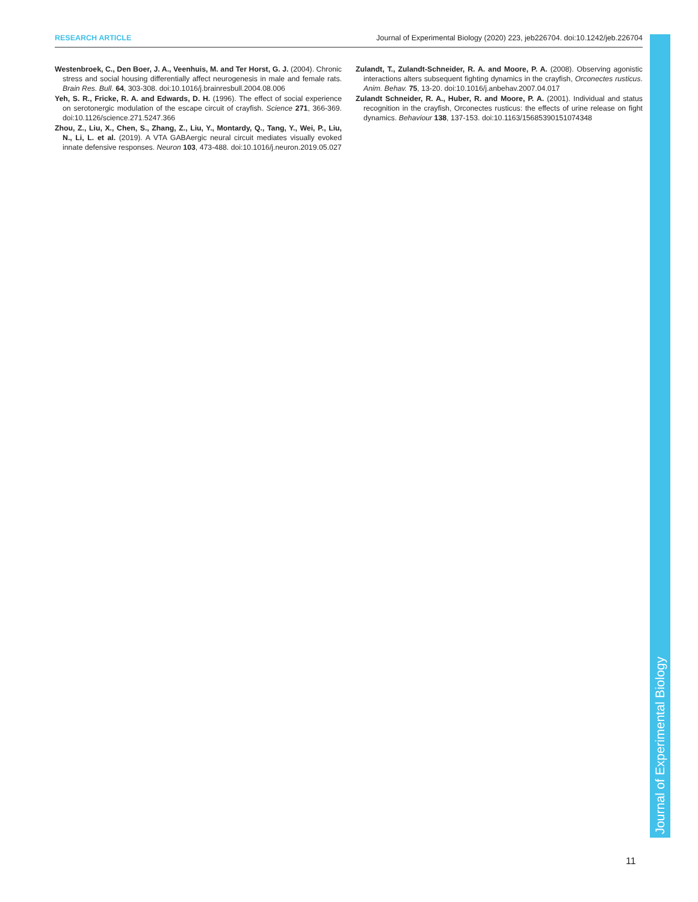RESEARCH ARTICLE Journal of Experimental Biology (2020) 223, jeb226704. doi:10.1242/jeb.226704
Westenbroek, C., Den Boer, J. A., Veenhuis, M. and Ter Horst, G. J. (2004). Chronic stress and social housing differentially affect neurogenesis in male and female rats. Brain Res. Bull. 64, 303-308. doi:10.1016/j.brainresbull.2004.08.006
Yeh, S. R., Fricke, R. A. and Edwards, D. H. (1996). The effect of social experience on serotonergic modulation of the escape circuit of crayfish. Science 271, 366-369. doi:10.1126/science.271.5247.366
Zhou, Z., Liu, X., Chen, S., Zhang, Z., Liu, Y., Montardy, Q., Tang, Y., Wei, P., Liu, N., Li, L. et al. (2019). A VTA GABAergic neural circuit mediates visually evoked innate defensive responses. Neuron 103, 473-488. doi:10.1016/j.neuron.2019.05.027
Zulandt, T., Zulandt-Schneider, R. A. and Moore, P. A. (2008). Observing agonistic interactions alters subsequent fighting dynamics in the crayfish, Orconectes rusticus. Anim. Behav. 75, 13-20. doi:10.1016/j.anbehav.2007.04.017
Zulandt Schneider, R. A., Huber, R. and Moore, P. A. (2001). Individual and status recognition in the crayfish, Orconectes rusticus: the effects of urine release on fight dynamics. Behaviour 138, 137-153. doi:10.1163/15685390151074348
Journal of Experimental Biology
11